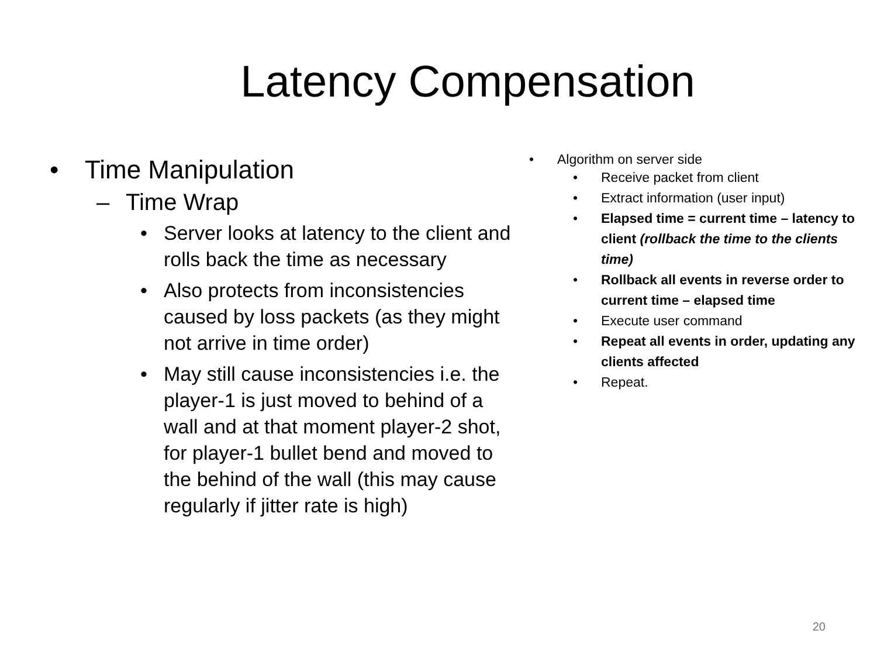Latency Compensation
• Time Manipulation
– Time Wrap
• Server looks at latency to the client and rolls back the time as necessary
• Also protects from inconsistencies caused by loss packets (as they might not arrive in time order)
• May still cause inconsistencies i.e. the player-1 is just moved to behind of a wall and at that moment player-2 shot, for player-1 bullet bend and moved to the behind of the wall (this may cause regularly if jitter rate is high)
• Algorithm on server side
• Receive packet from client
• Extract information (user input)
• Elapsed time = current time – latency to client (rollback the time to the clients time)
• Rollback all events in reverse order to current time – elapsed time
• Execute user command
• Repeat all events in order, updating any clients affected
• Repeat.
20